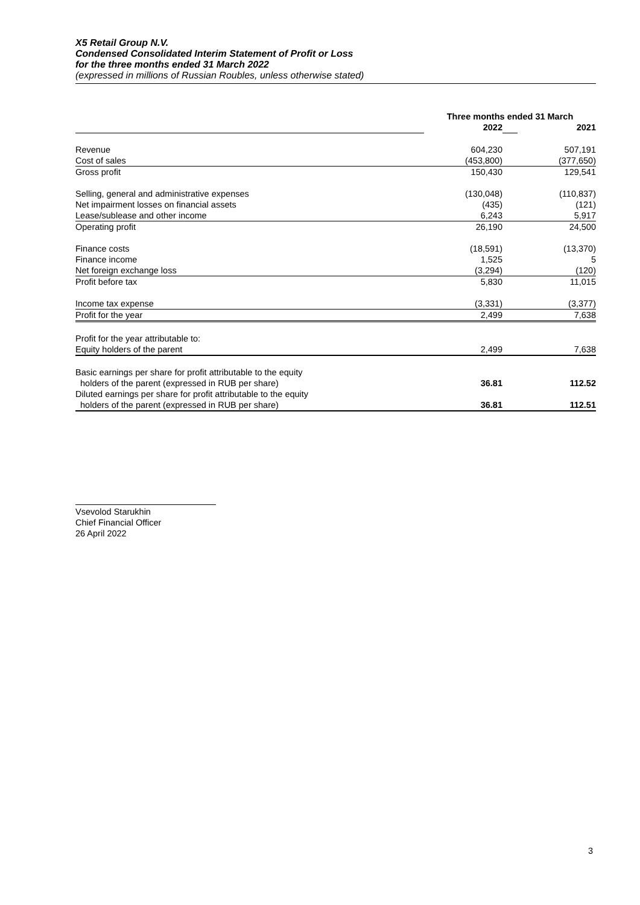X5 Retail Group N.V.
Condensed Consolidated Interim Statement of Profit or Loss
for the three months ended 31 March 2022
(expressed in millions of Russian Roubles, unless otherwise stated)
| | Three months ended 31 March | | |
| | 2022 | | 2021 |
| Revenue | 604,230 | | 507,191 |
| Cost of sales | (453,800) | | (377,650) |
| Gross profit | 150,430 | | 129,541 |
| Selling, general and administrative expenses | (130,048) | | (110,837) |
| Net impairment losses on financial assets | (435) | | (121) |
| Lease/sublease and other income | 6,243 | | 5,917 |
| Operating profit | 26,190 | | 24,500 |
| Finance costs | (18,591) | | (13,370) |
| Finance income | 1,525 | | 5 |
| Net foreign exchange loss | (3,294) | | (120) |
| Profit before tax | 5,830 | | 11,015 |
| Income tax expense | (3,331) | | (3,377) |
| Profit for the year | 2,499 | | 7,638 |
| Profit for the year attributable to: | | | |
| Equity holders of the parent | 2,499 | | 7,638 |
| Basic earnings per share for profit attributable to the equity holders of the parent (expressed in RUB per share) | 36.81 | | 112.52 |
| Diluted earnings per share for profit attributable to the equity holders of the parent (expressed in RUB per share) | 36.81 | | 112.51 |
Vsevolod Starukhin
Chief Financial Officer
26 April 2022
3